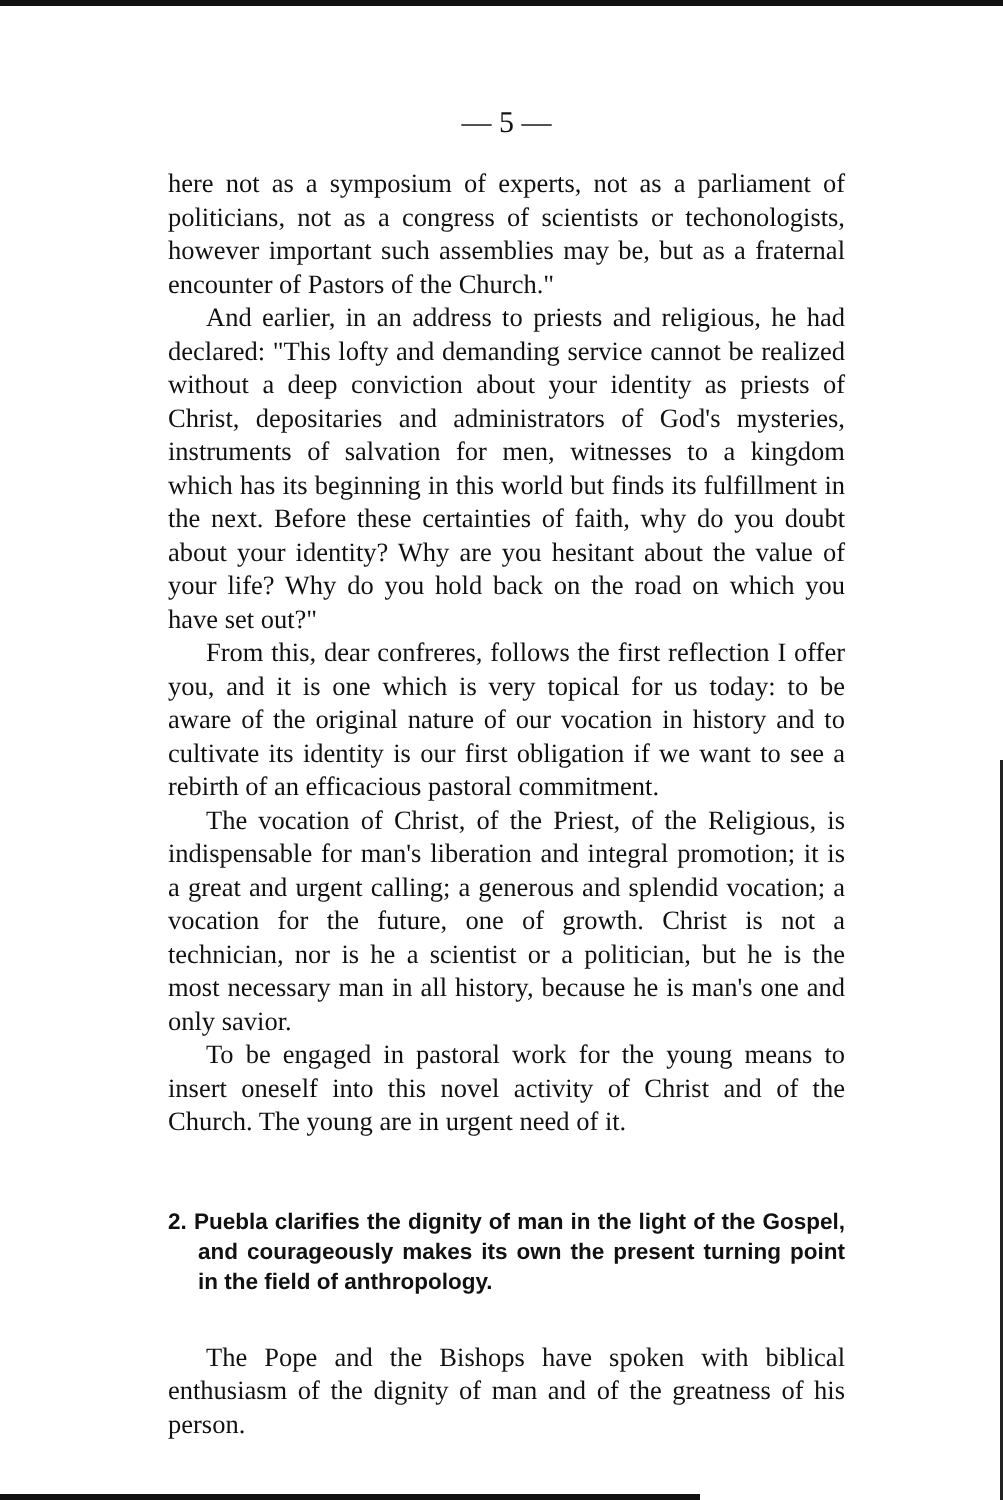— 5 —
here not as a symposium of experts, not as a parliament of politicians, not as a congress of scientists or techonologists, however important such assemblies may be, but as a fraternal encounter of Pastors of the Church."
And earlier, in an address to priests and religious, he had declared: "This lofty and demanding service cannot be realized without a deep conviction about your identity as priests of Christ, depositaries and administrators of God's mysteries, instruments of salvation for men, witnesses to a kingdom which has its beginning in this world but finds its fulfillment in the next. Before these certainties of faith, why do you doubt about your identity? Why are you hesitant about the value of your life? Why do you hold back on the road on which you have set out?"
From this, dear confreres, follows the first reflection I offer you, and it is one which is very topical for us today: to be aware of the original nature of our vocation in history and to cultivate its identity is our first obligation if we want to see a rebirth of an efficacious pastoral commitment.
The vocation of Christ, of the Priest, of the Religious, is indispensable for man's liberation and integral promotion; it is a great and urgent calling; a generous and splendid vocation; a vocation for the future, one of growth. Christ is not a technician, nor is he a scientist or a politician, but he is the most necessary man in all history, because he is man's one and only savior.
To be engaged in pastoral work for the young means to insert oneself into this novel activity of Christ and of the Church. The young are in urgent need of it.
2. Puebla clarifies the dignity of man in the light of the Gospel, and courageously makes its own the present turning point in the field of anthropology.
The Pope and the Bishops have spoken with biblical enthusiasm of the dignity of man and of the greatness of his person.